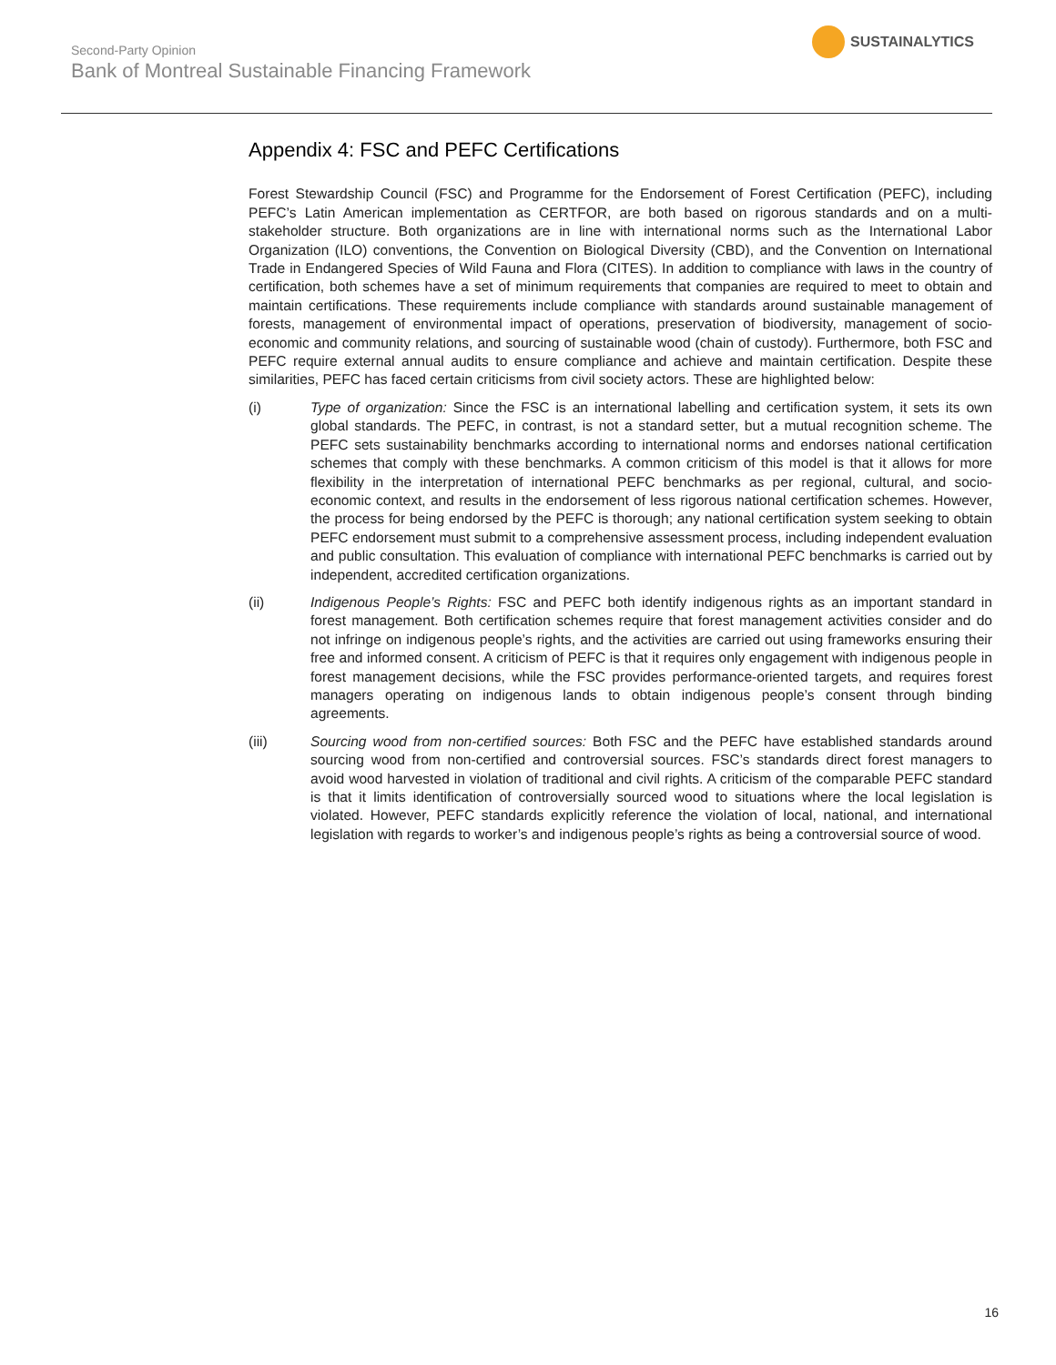Second-Party Opinion
Bank of Montreal Sustainable Financing Framework
SUSTAINALYTICS
Appendix 4: FSC and PEFC Certifications
Forest Stewardship Council (FSC) and Programme for the Endorsement of Forest Certification (PEFC), including PEFC’s Latin American implementation as CERTFOR, are both based on rigorous standards and on a multi-stakeholder structure. Both organizations are in line with international norms such as the International Labor Organization (ILO) conventions, the Convention on Biological Diversity (CBD), and the Convention on International Trade in Endangered Species of Wild Fauna and Flora (CITES). In addition to compliance with laws in the country of certification, both schemes have a set of minimum requirements that companies are required to meet to obtain and maintain certifications. These requirements include compliance with standards around sustainable management of forests, management of environmental impact of operations, preservation of biodiversity, management of socio-economic and community relations, and sourcing of sustainable wood (chain of custody). Furthermore, both FSC and PEFC require external annual audits to ensure compliance and achieve and maintain certification. Despite these similarities, PEFC has faced certain criticisms from civil society actors. These are highlighted below:
(i) Type of organization: Since the FSC is an international labelling and certification system, it sets its own global standards. The PEFC, in contrast, is not a standard setter, but a mutual recognition scheme. The PEFC sets sustainability benchmarks according to international norms and endorses national certification schemes that comply with these benchmarks. A common criticism of this model is that it allows for more flexibility in the interpretation of international PEFC benchmarks as per regional, cultural, and socio-economic context, and results in the endorsement of less rigorous national certification schemes. However, the process for being endorsed by the PEFC is thorough; any national certification system seeking to obtain PEFC endorsement must submit to a comprehensive assessment process, including independent evaluation and public consultation. This evaluation of compliance with international PEFC benchmarks is carried out by independent, accredited certification organizations.
(ii) Indigenous People’s Rights: FSC and PEFC both identify indigenous rights as an important standard in forest management. Both certification schemes require that forest management activities consider and do not infringe on indigenous people’s rights, and the activities are carried out using frameworks ensuring their free and informed consent. A criticism of PEFC is that it requires only engagement with indigenous people in forest management decisions, while the FSC provides performance-oriented targets, and requires forest managers operating on indigenous lands to obtain indigenous people’s consent through binding agreements.
(iii) Sourcing wood from non-certified sources: Both FSC and the PEFC have established standards around sourcing wood from non-certified and controversial sources. FSC’s standards direct forest managers to avoid wood harvested in violation of traditional and civil rights. A criticism of the comparable PEFC standard is that it limits identification of controversially sourced wood to situations where the local legislation is violated. However, PEFC standards explicitly reference the violation of local, national, and international legislation with regards to worker’s and indigenous people’s rights as being a controversial source of wood.
16